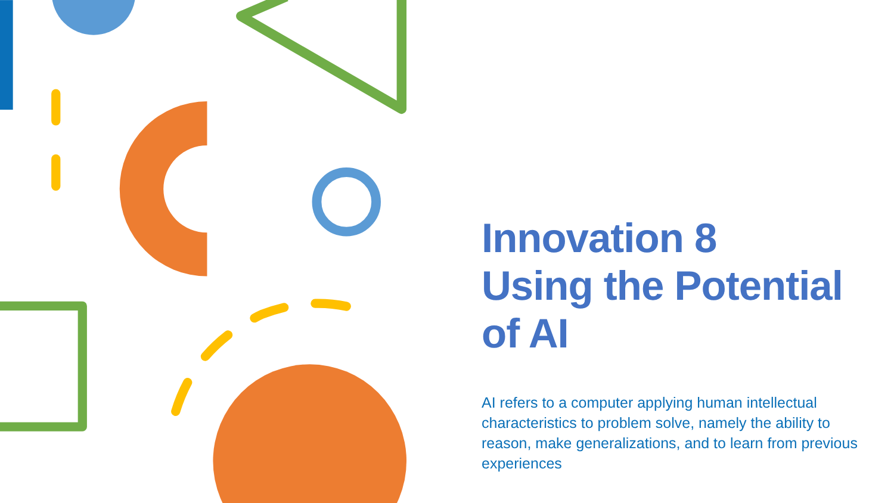Innovation 8
Using the Potential of AI
AI refers to a computer applying human intellectual characteristics to problem solve, namely the ability to reason, make generalizations, and to learn from previous experiences